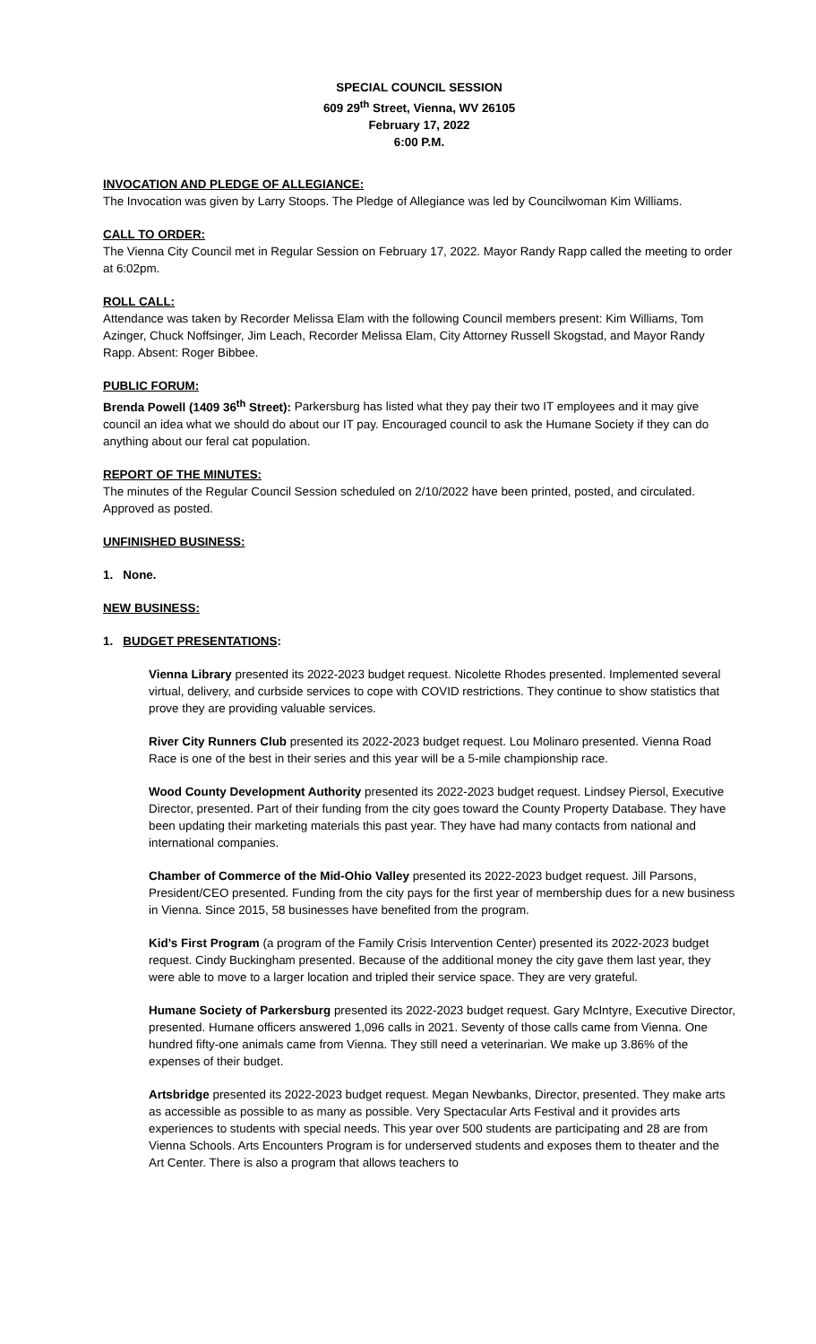SPECIAL COUNCIL SESSION
609 29<sup>th</sup> Street, Vienna, WV 26105
February 17, 2022
6:00 P.M.
INVOCATION AND PLEDGE OF ALLEGIANCE:
The Invocation was given by Larry Stoops. The Pledge of Allegiance was led by Councilwoman Kim Williams.
CALL TO ORDER:
The Vienna City Council met in Regular Session on February 17, 2022. Mayor Randy Rapp called the meeting to order at 6:02pm.
ROLL CALL:
Attendance was taken by Recorder Melissa Elam with the following Council members present: Kim Williams, Tom Azinger, Chuck Noffsinger, Jim Leach, Recorder Melissa Elam, City Attorney Russell Skogstad, and Mayor Randy Rapp. Absent: Roger Bibbee.
PUBLIC FORUM:
Brenda Powell (1409 36<sup>th</sup> Street): Parkersburg has listed what they pay their two IT employees and it may give council an idea what we should do about our IT pay. Encouraged council to ask the Humane Society if they can do anything about our feral cat population.
REPORT OF THE MINUTES:
The minutes of the Regular Council Session scheduled on 2/10/2022 have been printed, posted, and circulated. Approved as posted.
UNFINISHED BUSINESS:
1. None.
NEW BUSINESS:
1. BUDGET PRESENTATIONS:
Vienna Library presented its 2022-2023 budget request. Nicolette Rhodes presented. Implemented several virtual, delivery, and curbside services to cope with COVID restrictions. They continue to show statistics that prove they are providing valuable services.
River City Runners Club presented its 2022-2023 budget request. Lou Molinaro presented. Vienna Road Race is one of the best in their series and this year will be a 5-mile championship race.
Wood County Development Authority presented its 2022-2023 budget request. Lindsey Piersol, Executive Director, presented. Part of their funding from the city goes toward the County Property Database. They have been updating their marketing materials this past year. They have had many contacts from national and international companies.
Chamber of Commerce of the Mid-Ohio Valley presented its 2022-2023 budget request. Jill Parsons, President/CEO presented. Funding from the city pays for the first year of membership dues for a new business in Vienna. Since 2015, 58 businesses have benefited from the program.
Kid’s First Program (a program of the Family Crisis Intervention Center) presented its 2022-2023 budget request. Cindy Buckingham presented. Because of the additional money the city gave them last year, they were able to move to a larger location and tripled their service space. They are very grateful.
Humane Society of Parkersburg presented its 2022-2023 budget request. Gary McIntyre, Executive Director, presented. Humane officers answered 1,096 calls in 2021. Seventy of those calls came from Vienna. One hundred fifty-one animals came from Vienna. They still need a veterinarian. We make up 3.86% of the expenses of their budget.
Artsbridge presented its 2022-2023 budget request. Megan Newbanks, Director, presented. They make arts as accessible as possible to as many as possible. Very Spectacular Arts Festival and it provides arts experiences to students with special needs. This year over 500 students are participating and 28 are from Vienna Schools. Arts Encounters Program is for underserved students and exposes them to theater and the Art Center. There is also a program that allows teachers to